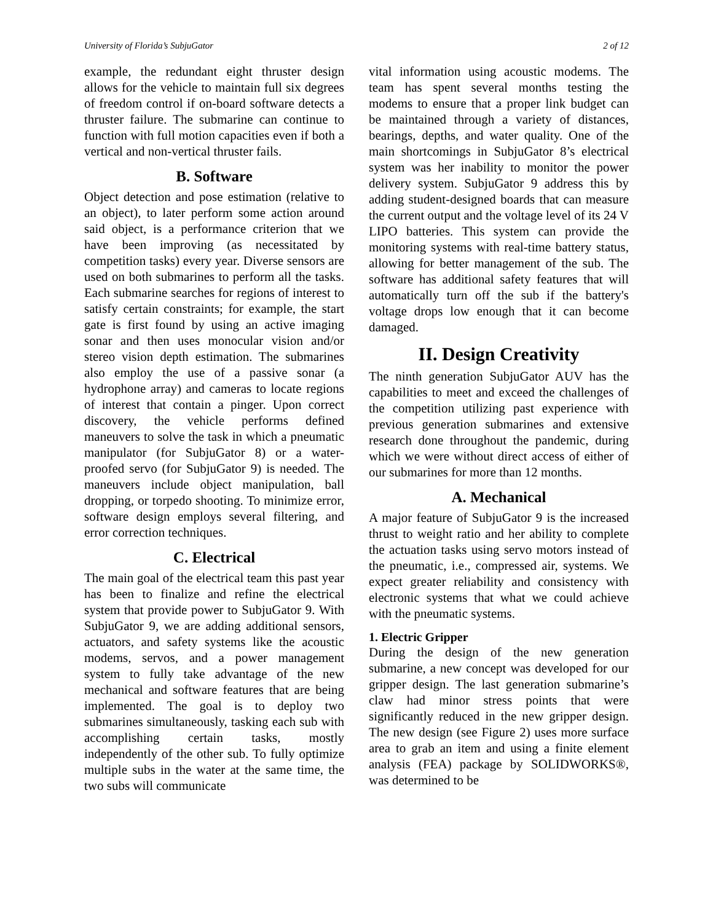University of Florida’s SubjuGator 2 of 12
example, the redundant eight thruster design allows for the vehicle to maintain full six degrees of freedom control if on-board software detects a thruster failure. The submarine can continue to function with full motion capacities even if both a vertical and non-vertical thruster fails.
B. Software
Object detection and pose estimation (relative to an object), to later perform some action around said object, is a performance criterion that we have been improving (as necessitated by competition tasks) every year. Diverse sensors are used on both submarines to perform all the tasks. Each submarine searches for regions of interest to satisfy certain constraints; for example, the start gate is first found by using an active imaging sonar and then uses monocular vision and/or stereo vision depth estimation. The submarines also employ the use of a passive sonar (a hydrophone array) and cameras to locate regions of interest that contain a pinger. Upon correct discovery, the vehicle performs defined maneuvers to solve the task in which a pneumatic manipulator (for SubjuGator 8) or a water-proofed servo (for SubjuGator 9) is needed. The maneuvers include object manipulation, ball dropping, or torpedo shooting. To minimize error, software design employs several filtering, and error correction techniques.
C. Electrical
The main goal of the electrical team this past year has been to finalize and refine the electrical system that provide power to SubjuGator 9. With SubjuGator 9, we are adding additional sensors, actuators, and safety systems like the acoustic modems, servos, and a power management system to fully take advantage of the new mechanical and software features that are being implemented. The goal is to deploy two submarines simultaneously, tasking each sub with accomplishing certain tasks, mostly independently of the other sub. To fully optimize multiple subs in the water at the same time, the two subs will communicate
vital information using acoustic modems. The team has spent several months testing the modems to ensure that a proper link budget can be maintained through a variety of distances, bearings, depths, and water quality. One of the main shortcomings in SubjuGator 8’s electrical system was her inability to monitor the power delivery system. SubjuGator 9 address this by adding student-designed boards that can measure the current output and the voltage level of its 24 V LIPO batteries. This system can provide the monitoring systems with real-time battery status, allowing for better management of the sub. The software has additional safety features that will automatically turn off the sub if the battery's voltage drops low enough that it can become damaged.
II. Design Creativity
The ninth generation SubjuGator AUV has the capabilities to meet and exceed the challenges of the competition utilizing past experience with previous generation submarines and extensive research done throughout the pandemic, during which we were without direct access of either of our submarines for more than 12 months.
A. Mechanical
A major feature of SubjuGator 9 is the increased thrust to weight ratio and her ability to complete the actuation tasks using servo motors instead of the pneumatic, i.e., compressed air, systems. We expect greater reliability and consistency with electronic systems that what we could achieve with the pneumatic systems.
1. Electric Gripper
During the design of the new generation submarine, a new concept was developed for our gripper design. The last generation submarine’s claw had minor stress points that were significantly reduced in the new gripper design. The new design (see Figure 2) uses more surface area to grab an item and using a finite element analysis (FEA) package by SOLIDWORKS®, was determined to be